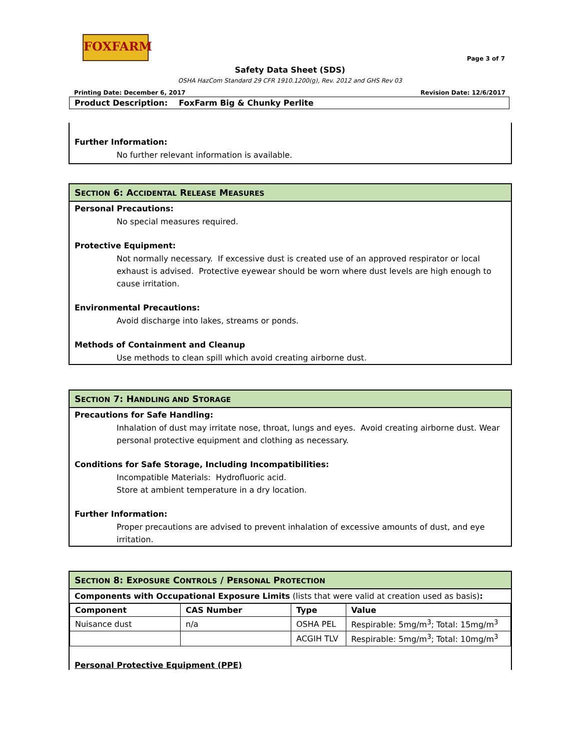FOXFARM
Page 3 of 7
Safety Data Sheet (SDS)
OSHA HazCom Standard 29 CFR 1910.1200(g), Rev. 2012 and GHS Rev 03
Printing Date: December 6, 2017 Revision Date: 12/6/2017
Product Description: FoxFarm Big & Chunky Perlite
Further Information:
No further relevant information is available.
SECTION 6: ACCIDENTAL RELEASE MEASURES
Personal Precautions:
No special measures required.
Protective Equipment:
Not normally necessary. If excessive dust is created use of an approved respirator or local exhaust is advised. Protective eyewear should be worn where dust levels are high enough to cause irritation.
Environmental Precautions:
Avoid discharge into lakes, streams or ponds.
Methods of Containment and Cleanup
Use methods to clean spill which avoid creating airborne dust.
SECTION 7: HANDLING AND STORAGE
Precautions for Safe Handling:
Inhalation of dust may irritate nose, throat, lungs and eyes. Avoid creating airborne dust. Wear personal protective equipment and clothing as necessary.
Conditions for Safe Storage, Including Incompatibilities:
Incompatible Materials: Hydrofluoric acid.
Store at ambient temperature in a dry location.
Further Information:
Proper precautions are advised to prevent inhalation of excessive amounts of dust, and eye irritation.
SECTION 8: EXPOSURE CONTROLS / PERSONAL PROTECTION
Components with Occupational Exposure Limits (lists that were valid at creation used as basis):
| Component | CAS Number | Type | Value |
| --- | --- | --- | --- |
| Nuisance dust | n/a | OSHA PEL | Respirable: 5mg/m<sup>3</sup>; Total: 15mg/m<sup>3</sup> |
| | | ACGIH TLV | Respirable: 5mg/m<sup>3</sup>; Total: 10mg/m<sup>3</sup> |
Personal Protective Equipment (PPE)